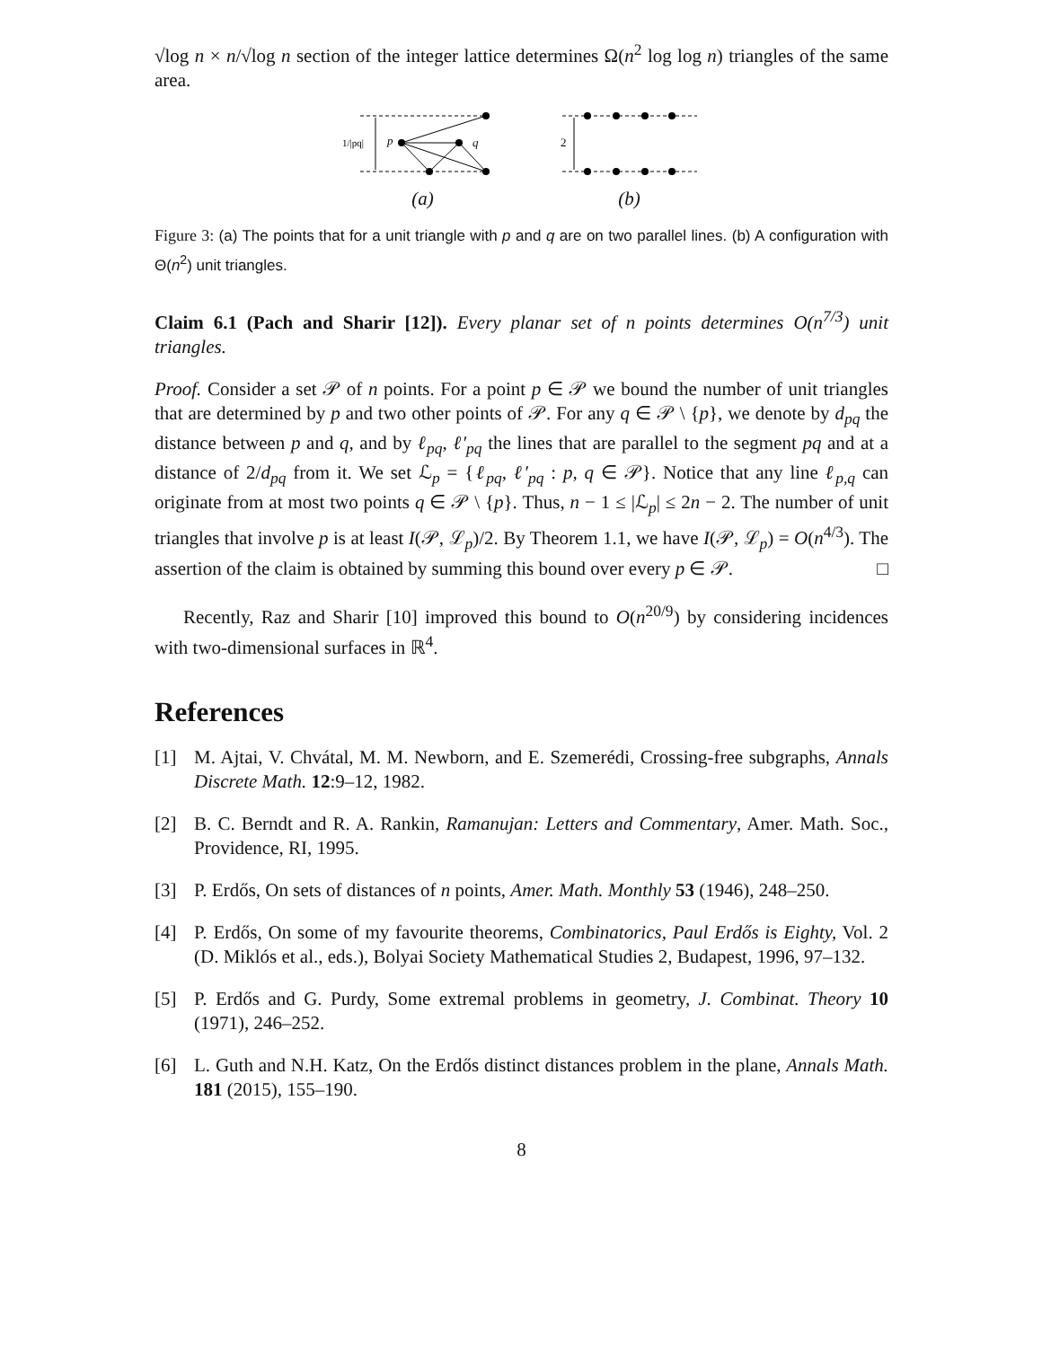√log n × n/√log n section of the integer lattice determines Ω(n<sup>2</sup> log log n) triangles of the same area.
1/|pq|
p
q
(a)
2
(b)
Figure 3: (a) The points that for a unit triangle with p and q are on two parallel lines. (b) A configuration with Θ(n<sup>2</sup>) unit triangles.
Claim 6.1 (Pach and Sharir [12]). Every planar set of n points determines O(n<sup>7/3</sup>) unit triangles.
Proof. Consider a set 𝒫 of n points. For a point p ∈ 𝒫 we bound the number of unit triangles that are determined by p and two other points of 𝒫. For any q ∈ 𝒫 \ {p}, we denote by d<sub>pq</sub> the distance between p and q, and by ℓ<sub>pq</sub>, ℓ′<sub>pq</sub> the lines that are parallel to the segment pq and at a distance of 2/d<sub>pq</sub> from it. We set ℒ<sub>p</sub> = {ℓ<sub>pq</sub>, ℓ′<sub>pq</sub> : p, q ∈ 𝒫}. Notice that any line ℓ<sub>p,q</sub> can originate from at most two points q ∈ 𝒫 \ {p}. Thus, n − 1 ≤ |ℒ<sub>p</sub>| ≤ 2n − 2. The number of unit triangles that involve p is at least I(𝒫, ℒ<sub>p</sub>)/2. By Theorem 1.1, we have I(𝒫, ℒ<sub>p</sub>) = O(n<sup>4/3</sup>). The assertion of the claim is obtained by summing this bound over every p ∈ 𝒫. □
Recently, Raz and Sharir [10] improved this bound to O(n<sup>20/9</sup>) by considering incidences with two-dimensional surfaces in ℝ<sup>4</sup>.
References
[1] M. Ajtai, V. Chvátal, M. M. Newborn, and E. Szemerédi, Crossing-free subgraphs, Annals Discrete Math. 12:9–12, 1982.
[2] B. C. Berndt and R. A. Rankin, Ramanujan: Letters and Commentary, Amer. Math. Soc., Providence, RI, 1995.
[3] P. Erdős, On sets of distances of n points, Amer. Math. Monthly 53 (1946), 248–250.
[4] P. Erdős, On some of my favourite theorems, Combinatorics, Paul Erdős is Eighty, Vol. 2 (D. Miklós et al., eds.), Bolyai Society Mathematical Studies 2, Budapest, 1996, 97–132.
[5] P. Erdős and G. Purdy, Some extremal problems in geometry, J. Combinat. Theory 10 (1971), 246–252.
[6] L. Guth and N.H. Katz, On the Erdős distinct distances problem in the plane, Annals Math. 181 (2015), 155–190.
8